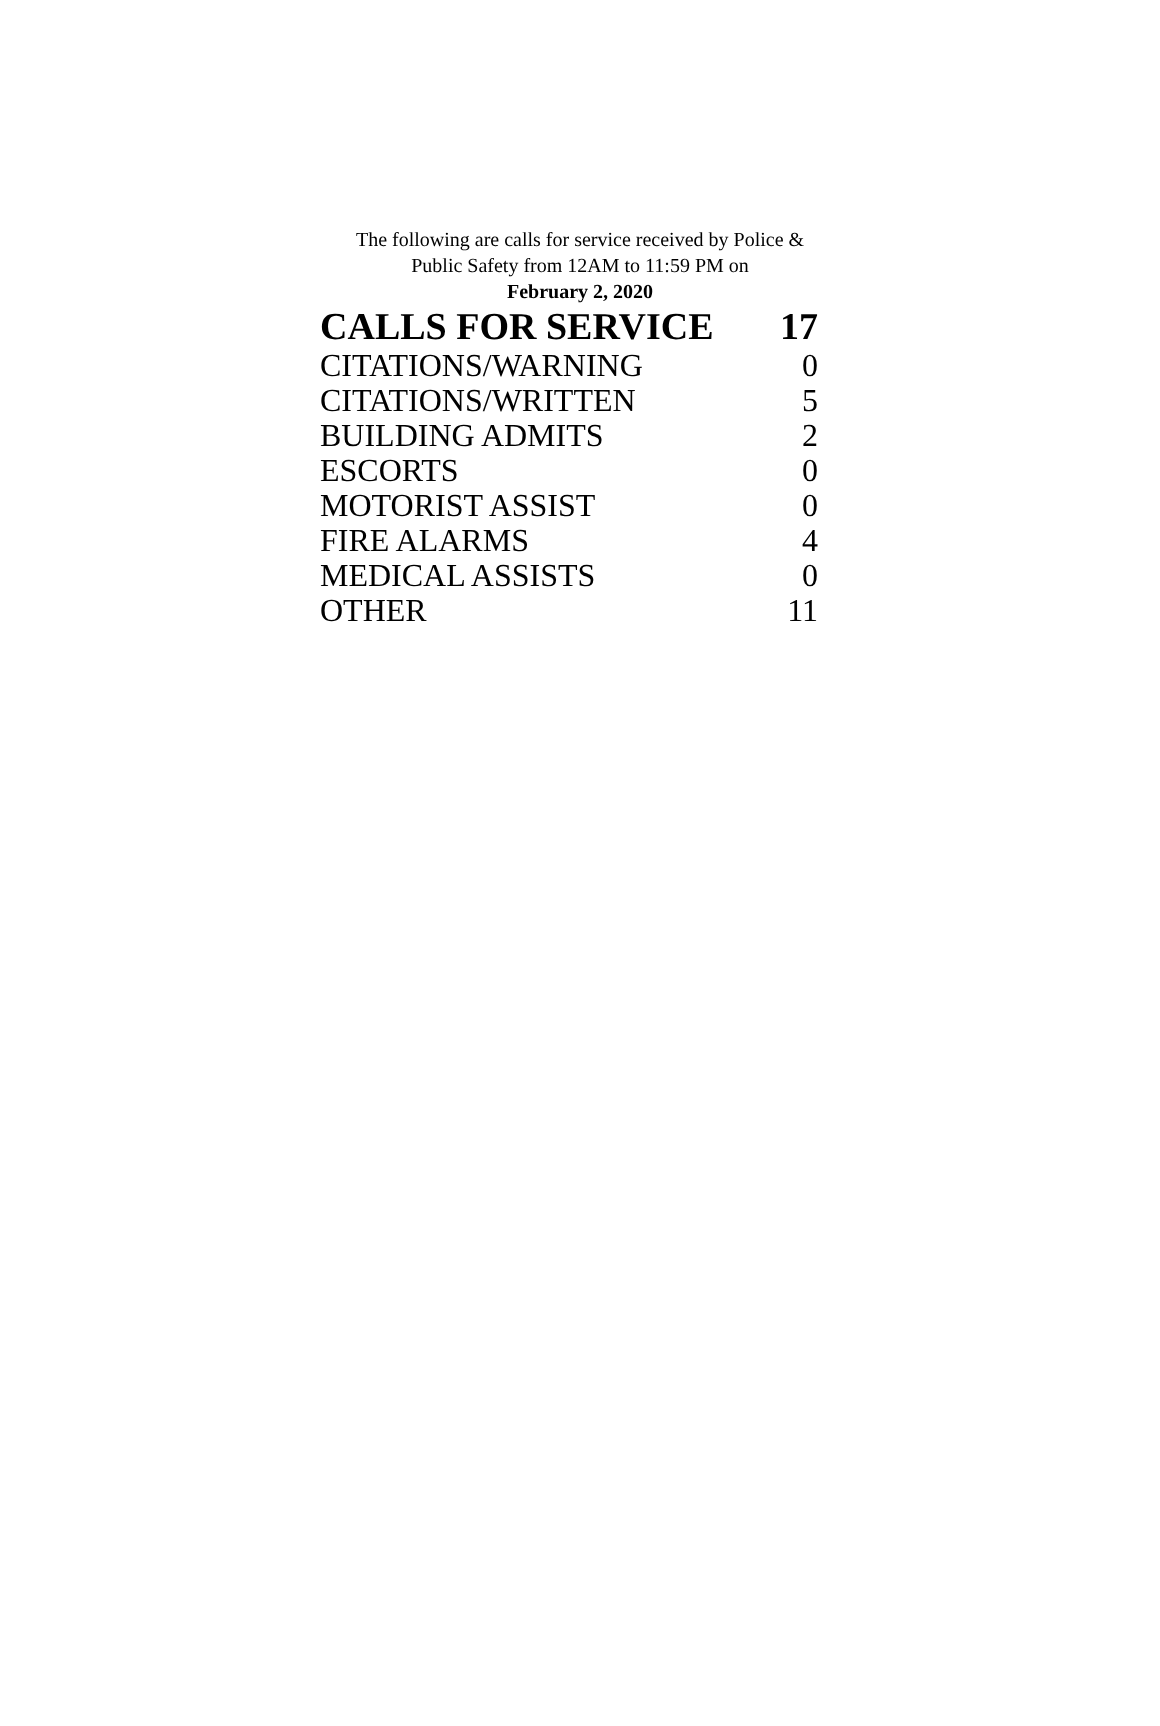The following are calls for service received by Police &
Public Safety from 12AM to 11:59 PM on
February 2, 2020
| CALLS FOR SERVICE | 17 |
| --- | --- |
| CITATIONS/WARNING | 0 |
| CITATIONS/WRITTEN | 5 |
| BUILDING ADMITS | 2 |
| ESCORTS | 0 |
| MOTORIST ASSIST | 0 |
| FIRE ALARMS | 4 |
| MEDICAL ASSISTS | 0 |
| OTHER | 11 |